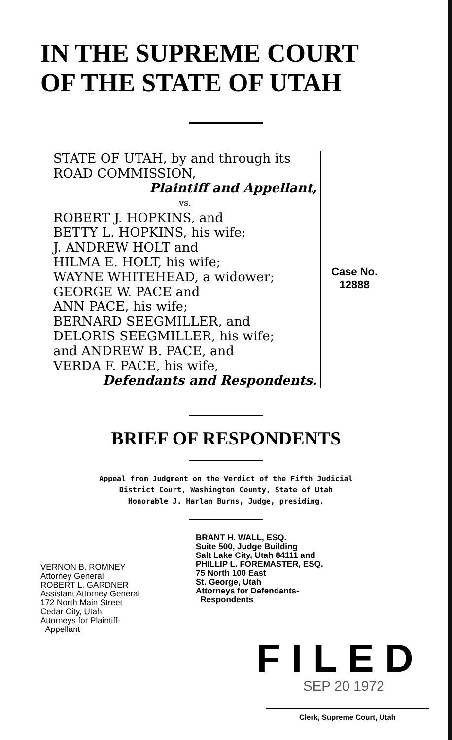IN THE SUPREME COURT
OF THE STATE OF UTAH
STATE OF UTAH, by and through its
ROAD COMMISSION,
Plaintiff and Appellant,
vs.
ROBERT J. HOPKINS, and
BETTY L. HOPKINS, his wife;
J. ANDREW HOLT and
HILMA E. HOLT, his wife;
WAYNE WHITEHEAD, a widower;
GEORGE W. PACE and
ANN PACE, his wife;
BERNARD SEEGMILLER, and
DELORIS SEEGMILLER, his wife;
and ANDREW B. PACE, and
VERDA F. PACE, his wife,
Defendants and Respondents.
Case No.
12888
BRIEF OF RESPONDENTS
Appeal from Judgment on the Verdict of the Fifth Judicial
District Court, Washington County, State of Utah
Honorable J. Harlan Burns, Judge, presiding.
VERNON B. ROMNEY
Attorney General
ROBERT L. GARDNER
Assistant Attorney General
172 North Main Street
Cedar City, Utah
Attorneys for Plaintiff-
Appellant
BRANT H. WALL, ESQ.
Suite 500, Judge Building
Salt Lake City, Utah 84111 and
PHILLIP L. FOREMASTER, ESQ.
75 North 100 East
St. George, Utah
Attorneys for Defendants-
Respondents
F I L E D
SEP 20 1972
Clerk, Supreme Court, Utah